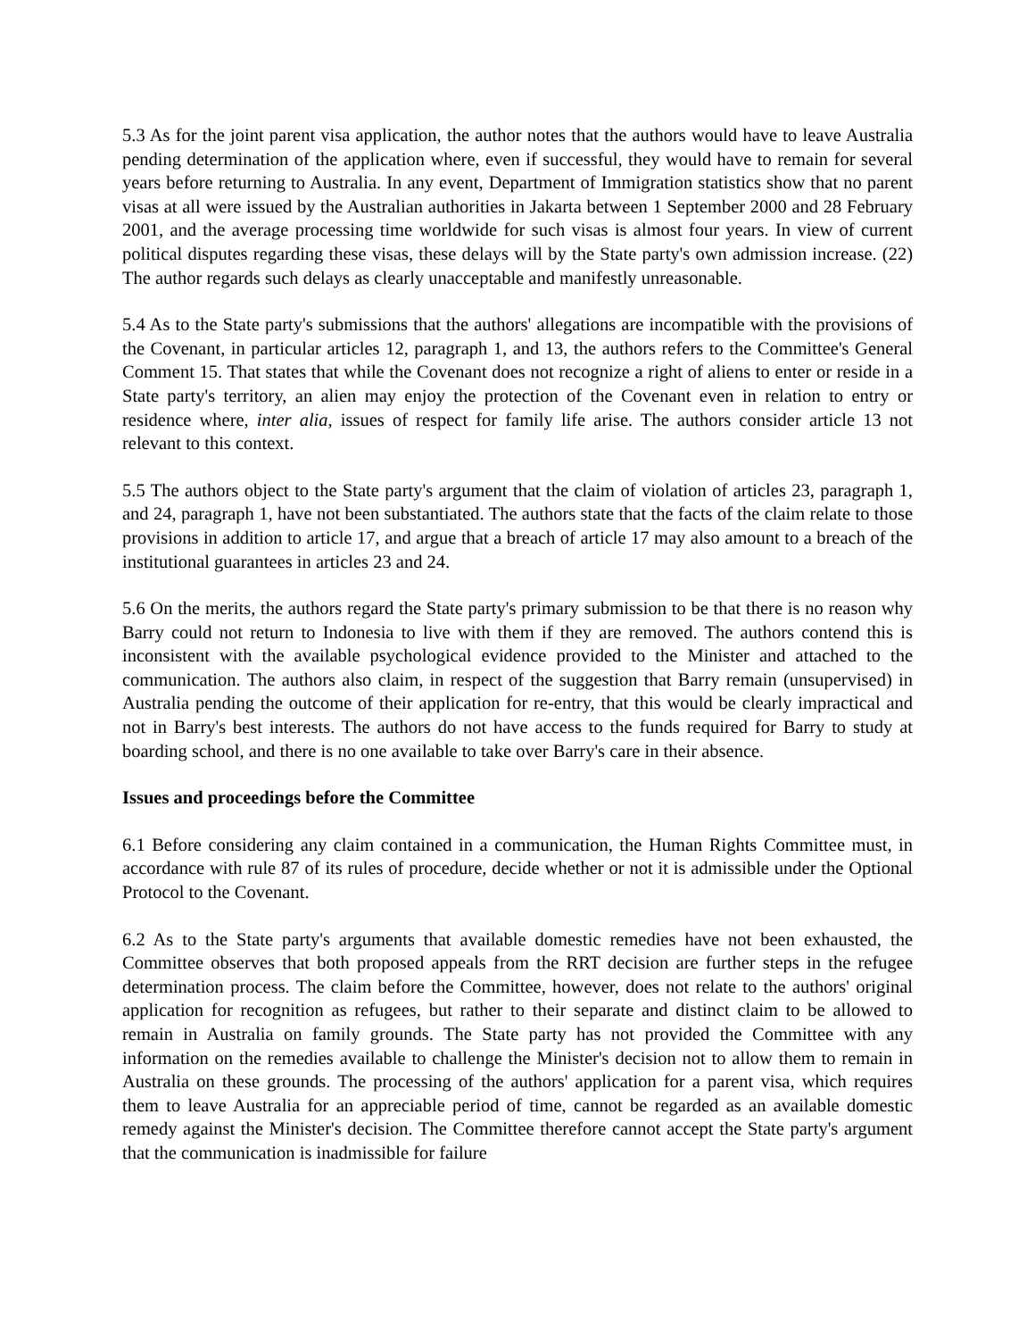5.3 As for the joint parent visa application, the author notes that the authors would have to leave Australia pending determination of the application where, even if successful, they would have to remain for several years before returning to Australia. In any event, Department of Immigration statistics show that no parent visas at all were issued by the Australian authorities in Jakarta between 1 September 2000 and 28 February 2001, and the average processing time worldwide for such visas is almost four years. In view of current political disputes regarding these visas, these delays will by the State party's own admission increase. (22) The author regards such delays as clearly unacceptable and manifestly unreasonable.
5.4 As to the State party's submissions that the authors' allegations are incompatible with the provisions of the Covenant, in particular articles 12, paragraph 1, and 13, the authors refers to the Committee's General Comment 15. That states that while the Covenant does not recognize a right of aliens to enter or reside in a State party's territory, an alien may enjoy the protection of the Covenant even in relation to entry or residence where, inter alia, issues of respect for family life arise. The authors consider article 13 not relevant to this context.
5.5 The authors object to the State party's argument that the claim of violation of articles 23, paragraph 1, and 24, paragraph 1, have not been substantiated. The authors state that the facts of the claim relate to those provisions in addition to article 17, and argue that a breach of article 17 may also amount to a breach of the institutional guarantees in articles 23 and 24.
5.6 On the merits, the authors regard the State party's primary submission to be that there is no reason why Barry could not return to Indonesia to live with them if they are removed. The authors contend this is inconsistent with the available psychological evidence provided to the Minister and attached to the communication. The authors also claim, in respect of the suggestion that Barry remain (unsupervised) in Australia pending the outcome of their application for re-entry, that this would be clearly impractical and not in Barry's best interests. The authors do not have access to the funds required for Barry to study at boarding school, and there is no one available to take over Barry's care in their absence.
Issues and proceedings before the Committee
6.1 Before considering any claim contained in a communication, the Human Rights Committee must, in accordance with rule 87 of its rules of procedure, decide whether or not it is admissible under the Optional Protocol to the Covenant.
6.2 As to the State party's arguments that available domestic remedies have not been exhausted, the Committee observes that both proposed appeals from the RRT decision are further steps in the refugee determination process. The claim before the Committee, however, does not relate to the authors' original application for recognition as refugees, but rather to their separate and distinct claim to be allowed to remain in Australia on family grounds. The State party has not provided the Committee with any information on the remedies available to challenge the Minister's decision not to allow them to remain in Australia on these grounds. The processing of the authors' application for a parent visa, which requires them to leave Australia for an appreciable period of time, cannot be regarded as an available domestic remedy against the Minister's decision. The Committee therefore cannot accept the State party's argument that the communication is inadmissible for failure